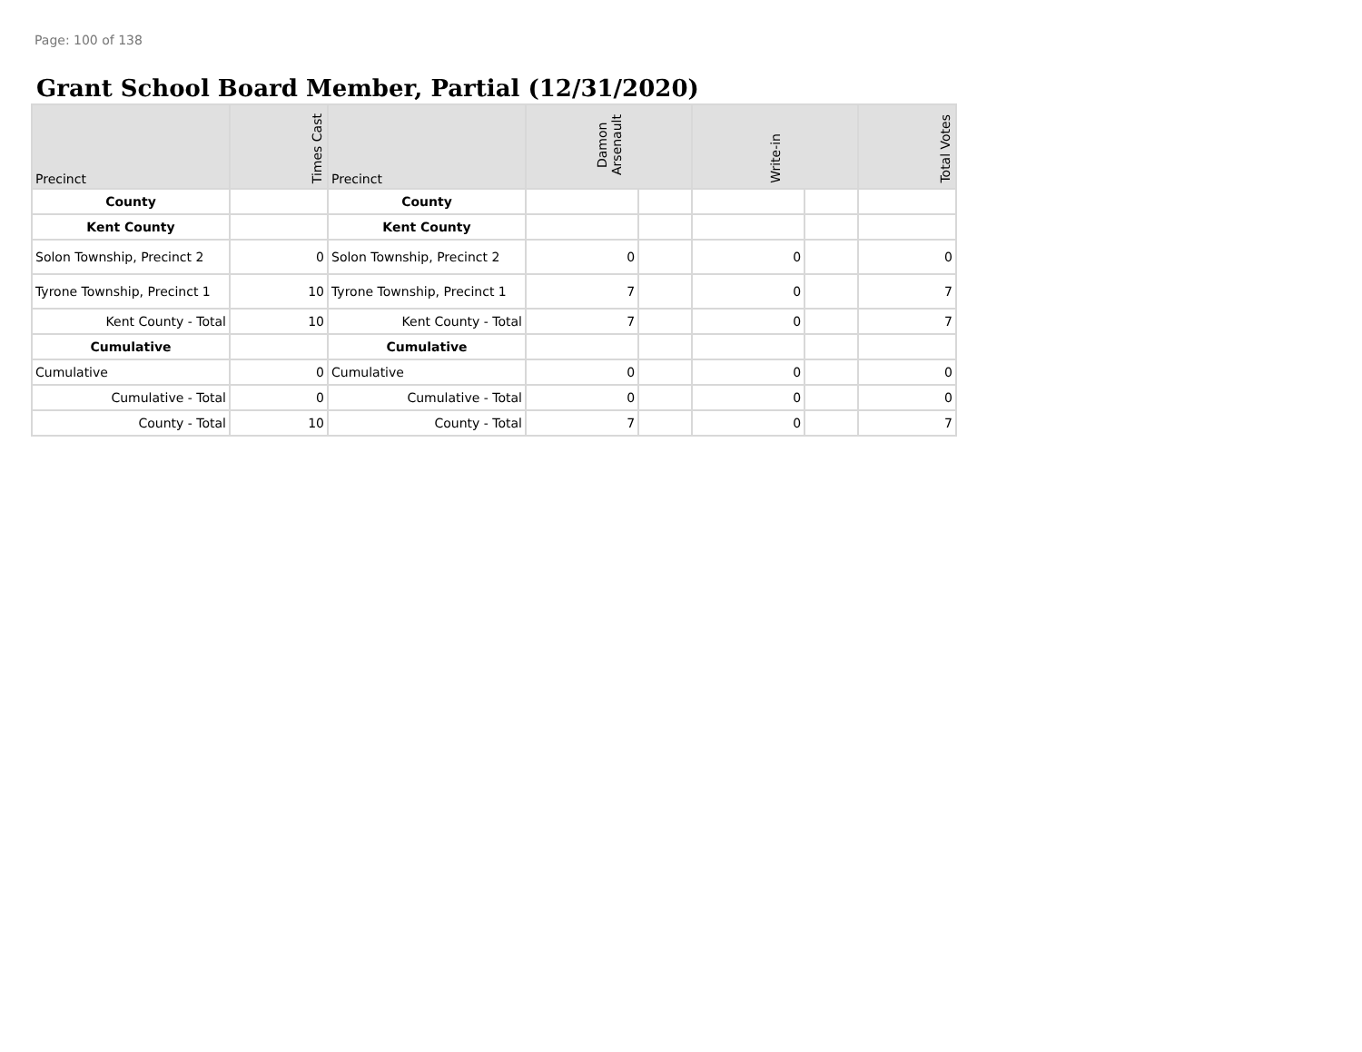Page: 100 of 138
Grant School Board Member, Partial (12/31/2020)
| Precinct | Times Cast | Precinct | Damon Arsenault | | Write-in | | Total Votes |
| --- | --- | --- | --- | --- | --- | --- | --- |
| County | | County | | | | | |
| Kent County | | Kent County | | | | | |
| Solon Township, Precinct 2 | 0 | Solon Township, Precinct 2 | 0 | | 0 | | 0 |
| Tyrone Township, Precinct 1 | 10 | Tyrone Township, Precinct 1 | 7 | | 0 | | 7 |
| Kent County - Total | 10 | Kent County - Total | 7 | | 0 | | 7 |
| Cumulative | | Cumulative | | | | | |
| Cumulative | 0 | Cumulative | 0 | | 0 | | 0 |
| Cumulative - Total | 0 | Cumulative - Total | 0 | | 0 | | 0 |
| County - Total | 10 | County - Total | 7 | | 0 | | 7 |